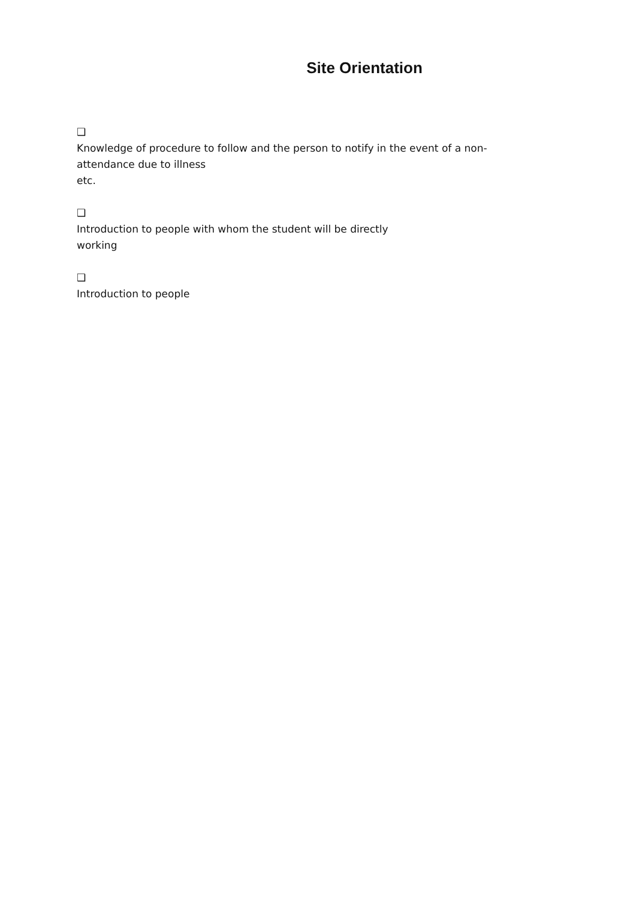Site Orientation
❑
Knowledge of procedure to follow and the person to notify in the event of a non-
attendance due to illness
etc.
❑
Introduction to people with whom the student will be directly
working
❑
Introduction to people